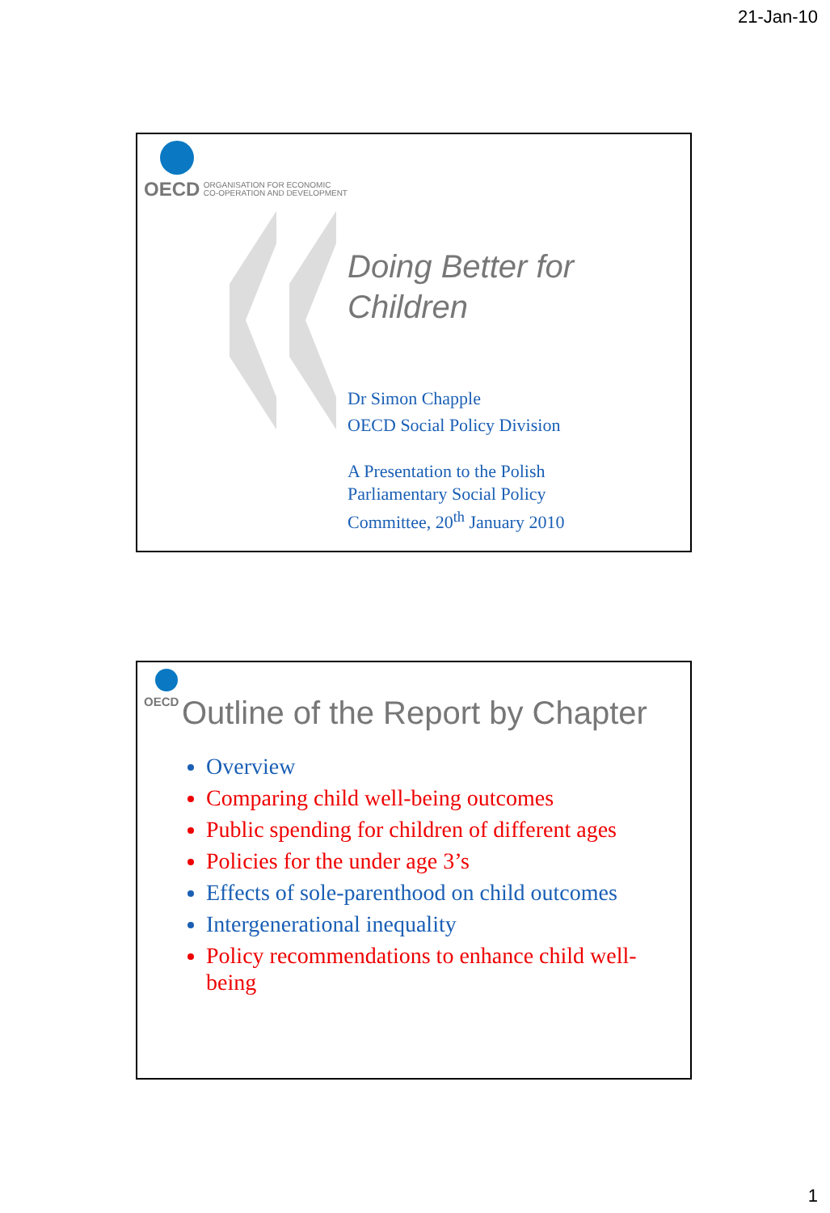21-Jan-10
OECD ORGANISATION FOR ECONOMIC
CO-OPERATION AND DEVELOPMENT
Doing Better for
Children
Dr Simon Chapple
OECD Social Policy Division
A Presentation to the Polish
Parliamentary Social Policy
Committee, 20<sup>th</sup> January 2010
OECD
Outline of the Report by Chapter
Overview
Comparing child well-being outcomes
Public spending for children of different ages
Policies for the under age 3’s
Effects of sole-parenthood on child outcomes
Intergenerational inequality
Policy recommendations to enhance child well-being
1